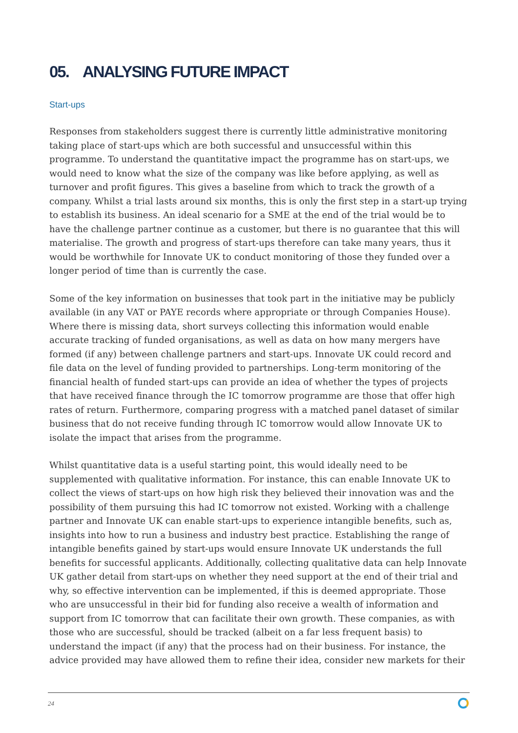05. ANALYSING FUTURE IMPACT
Start-ups
Responses from stakeholders suggest there is currently little administrative monitoring taking place of start-ups which are both successful and unsuccessful within this programme. To understand the quantitative impact the programme has on start-ups, we would need to know what the size of the company was like before applying, as well as turnover and profit figures. This gives a baseline from which to track the growth of a company. Whilst a trial lasts around six months, this is only the first step in a start-up trying to establish its business. An ideal scenario for a SME at the end of the trial would be to have the challenge partner continue as a customer, but there is no guarantee that this will materialise. The growth and progress of start-ups therefore can take many years, thus it would be worthwhile for Innovate UK to conduct monitoring of those they funded over a longer period of time than is currently the case.
Some of the key information on businesses that took part in the initiative may be publicly available (in any VAT or PAYE records where appropriate or through Companies House). Where there is missing data, short surveys collecting this information would enable accurate tracking of funded organisations, as well as data on how many mergers have formed (if any) between challenge partners and start-ups. Innovate UK could record and file data on the level of funding provided to partnerships. Long-term monitoring of the financial health of funded start-ups can provide an idea of whether the types of projects that have received finance through the IC tomorrow programme are those that offer high rates of return. Furthermore, comparing progress with a matched panel dataset of similar business that do not receive funding through IC tomorrow would allow Innovate UK to isolate the impact that arises from the programme.
Whilst quantitative data is a useful starting point, this would ideally need to be supplemented with qualitative information. For instance, this can enable Innovate UK to collect the views of start-ups on how high risk they believed their innovation was and the possibility of them pursuing this had IC tomorrow not existed. Working with a challenge partner and Innovate UK can enable start-ups to experience intangible benefits, such as, insights into how to run a business and industry best practice. Establishing the range of intangible benefits gained by start-ups would ensure Innovate UK understands the full benefits for successful applicants. Additionally, collecting qualitative data can help Innovate UK gather detail from start-ups on whether they need support at the end of their trial and why, so effective intervention can be implemented, if this is deemed appropriate. Those who are unsuccessful in their bid for funding also receive a wealth of information and support from IC tomorrow that can facilitate their own growth. These companies, as with those who are successful, should be tracked (albeit on a far less frequent basis) to understand the impact (if any) that the process had on their business. For instance, the advice provided may have allowed them to refine their idea, consider new markets for their
24